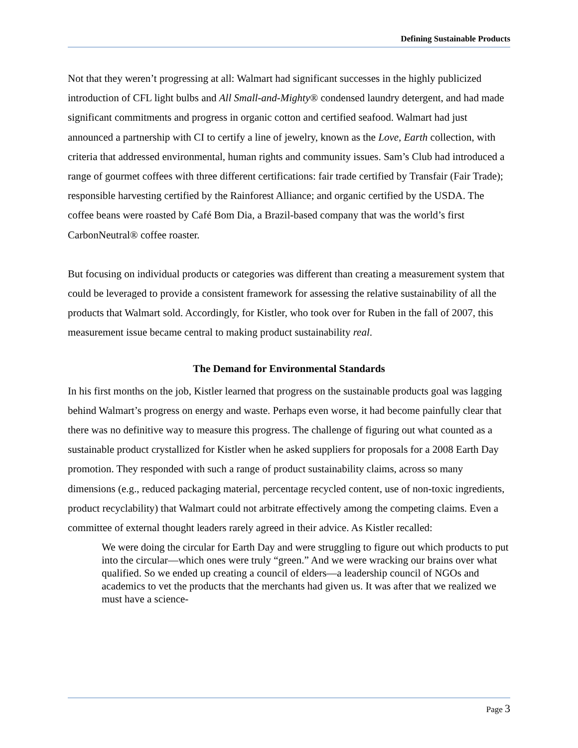Defining Sustainable Products
Not that they weren’t progressing at all: Walmart had significant successes in the highly publicized introduction of CFL light bulbs and All Small-and-Mighty® condensed laundry detergent, and had made significant commitments and progress in organic cotton and certified seafood. Walmart had just announced a partnership with CI to certify a line of jewelry, known as the Love, Earth collection, with criteria that addressed environmental, human rights and community issues. Sam’s Club had introduced a range of gourmet coffees with three different certifications: fair trade certified by Transfair (Fair Trade); responsible harvesting certified by the Rainforest Alliance; and organic certified by the USDA. The coffee beans were roasted by Café Bom Dia, a Brazil-based company that was the world’s first CarbonNeutral® coffee roaster.
But focusing on individual products or categories was different than creating a measurement system that could be leveraged to provide a consistent framework for assessing the relative sustainability of all the products that Walmart sold. Accordingly, for Kistler, who took over for Ruben in the fall of 2007, this measurement issue became central to making product sustainability real.
The Demand for Environmental Standards
In his first months on the job, Kistler learned that progress on the sustainable products goal was lagging behind Walmart’s progress on energy and waste. Perhaps even worse, it had become painfully clear that there was no definitive way to measure this progress. The challenge of figuring out what counted as a sustainable product crystallized for Kistler when he asked suppliers for proposals for a 2008 Earth Day promotion. They responded with such a range of product sustainability claims, across so many dimensions (e.g., reduced packaging material, percentage recycled content, use of non-toxic ingredients, product recyclability) that Walmart could not arbitrate effectively among the competing claims. Even a committee of external thought leaders rarely agreed in their advice. As Kistler recalled:
We were doing the circular for Earth Day and were struggling to figure out which products to put into the circular—which ones were truly “green.” And we were wracking our brains over what qualified. So we ended up creating a council of elders—a leadership council of NGOs and academics to vet the products that the merchants had given us. It was after that we realized we must have a science-
Page 3